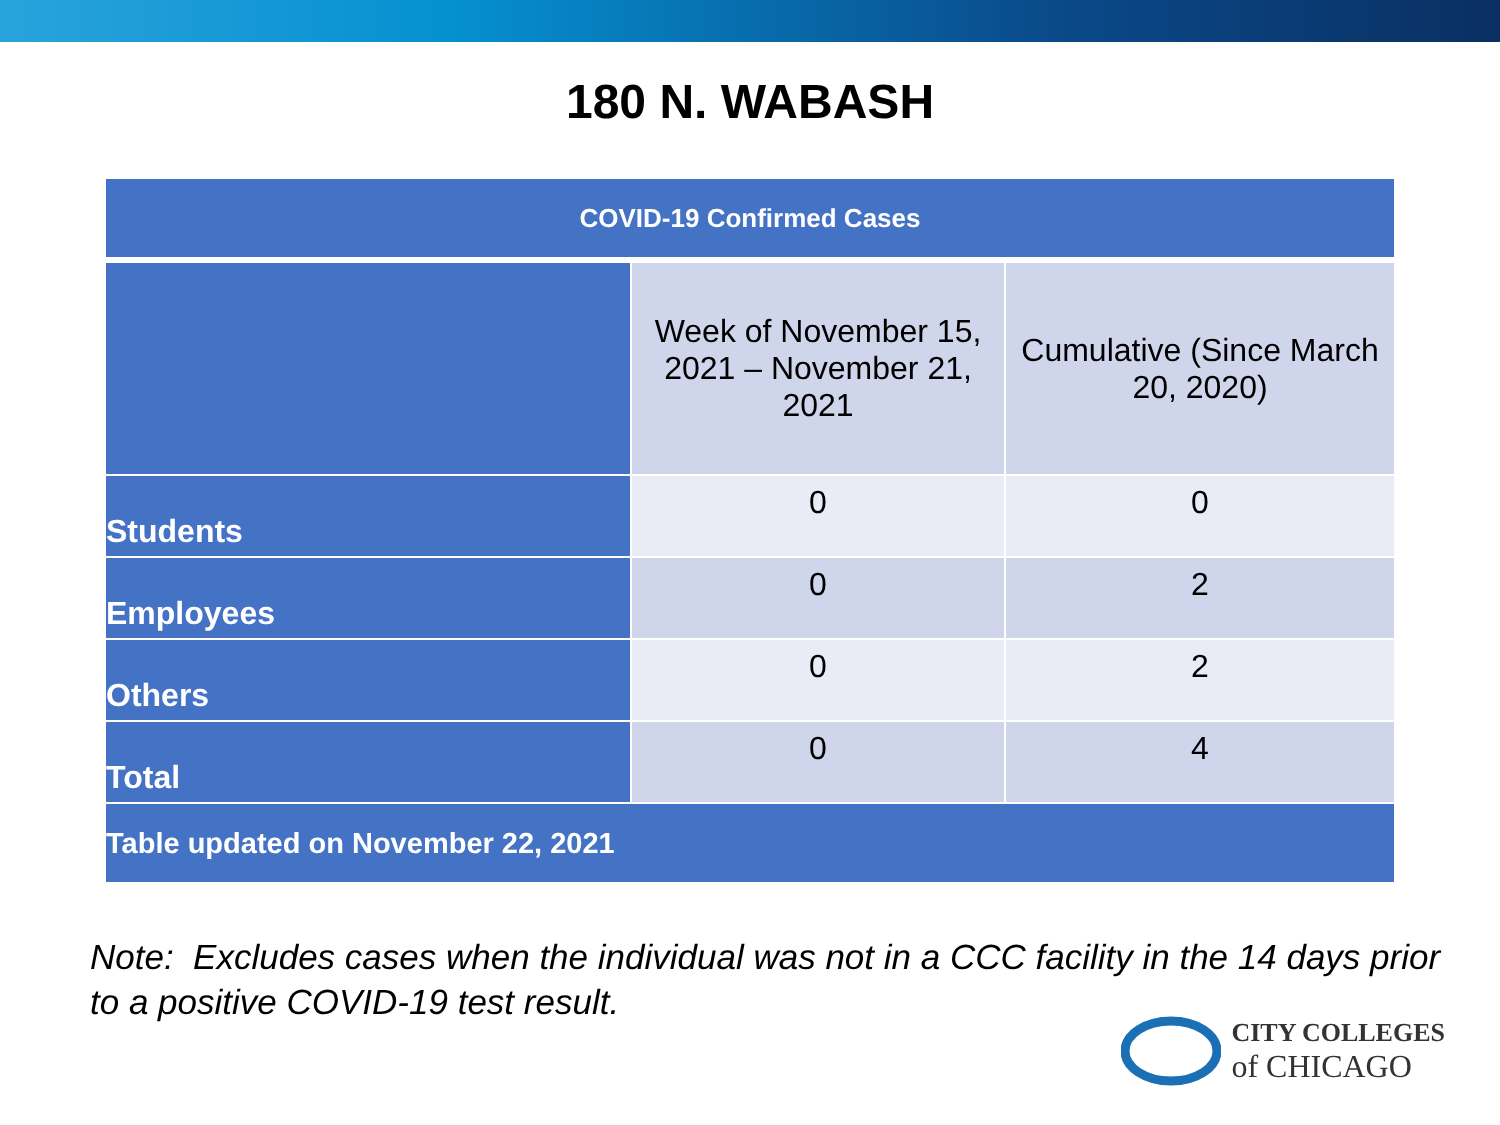180 N. WABASH
| COVID-19 Confirmed Cases | | |
| --- | --- | --- |
| | Week of November 15, 2021 – November 21, 2021 | Cumulative (Since March 20, 2020) |
| Students | 0 | 0 |
| Employees | 0 | 2 |
| Others | 0 | 2 |
| Total | 0 | 4 |
| Table updated on November 22, 2021 | | |
Note: Excludes cases when the individual was not in a CCC facility in the 14 days prior to a positive COVID-19 test result.
CITY COLLEGES
of CHICAGO